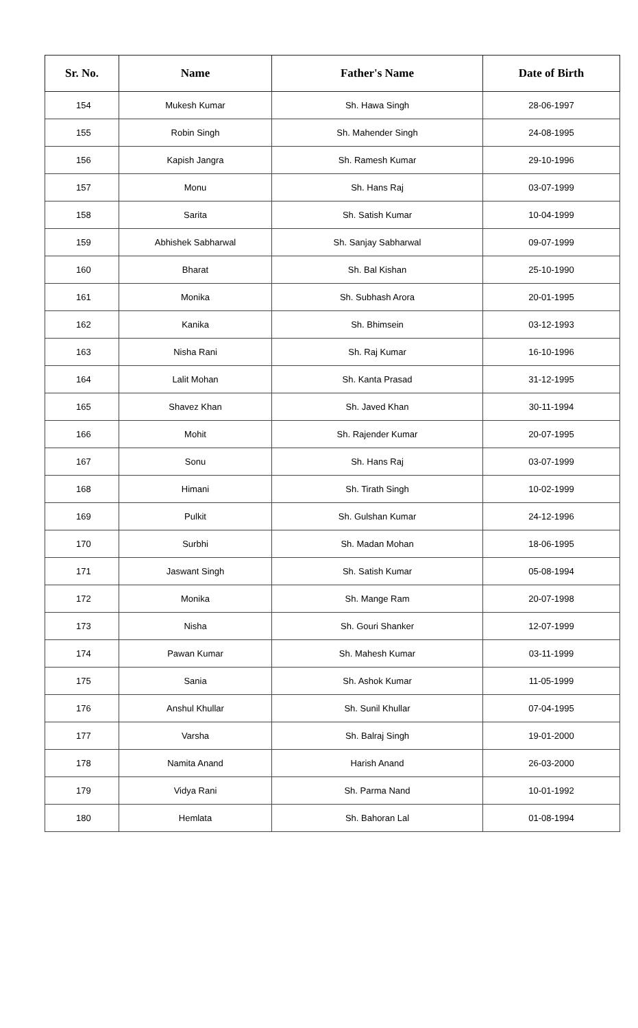| Sr. No. | Name | Father's Name | Date of Birth |
| --- | --- | --- | --- |
| 154 | Mukesh Kumar | Sh. Hawa Singh | 28-06-1997 |
| 155 | Robin Singh | Sh. Mahender Singh | 24-08-1995 |
| 156 | Kapish Jangra | Sh. Ramesh Kumar | 29-10-1996 |
| 157 | Monu | Sh. Hans Raj | 03-07-1999 |
| 158 | Sarita | Sh. Satish Kumar | 10-04-1999 |
| 159 | Abhishek Sabharwal | Sh. Sanjay Sabharwal | 09-07-1999 |
| 160 | Bharat | Sh. Bal Kishan | 25-10-1990 |
| 161 | Monika | Sh. Subhash Arora | 20-01-1995 |
| 162 | Kanika | Sh. Bhimsein | 03-12-1993 |
| 163 | Nisha Rani | Sh. Raj Kumar | 16-10-1996 |
| 164 | Lalit Mohan | Sh. Kanta Prasad | 31-12-1995 |
| 165 | Shavez Khan | Sh. Javed Khan | 30-11-1994 |
| 166 | Mohit | Sh. Rajender Kumar | 20-07-1995 |
| 167 | Sonu | Sh. Hans Raj | 03-07-1999 |
| 168 | Himani | Sh. Tirath Singh | 10-02-1999 |
| 169 | Pulkit | Sh. Gulshan Kumar | 24-12-1996 |
| 170 | Surbhi | Sh. Madan Mohan | 18-06-1995 |
| 171 | Jaswant Singh | Sh. Satish Kumar | 05-08-1994 |
| 172 | Monika | Sh. Mange Ram | 20-07-1998 |
| 173 | Nisha | Sh. Gouri Shanker | 12-07-1999 |
| 174 | Pawan Kumar | Sh. Mahesh Kumar | 03-11-1999 |
| 175 | Sania | Sh. Ashok Kumar | 11-05-1999 |
| 176 | Anshul Khullar | Sh. Sunil Khullar | 07-04-1995 |
| 177 | Varsha | Sh. Balraj Singh | 19-01-2000 |
| 178 | Namita Anand | Harish Anand | 26-03-2000 |
| 179 | Vidya Rani | Sh. Parma Nand | 10-01-1992 |
| 180 | Hemlata | Sh. Bahoran Lal | 01-08-1994 |